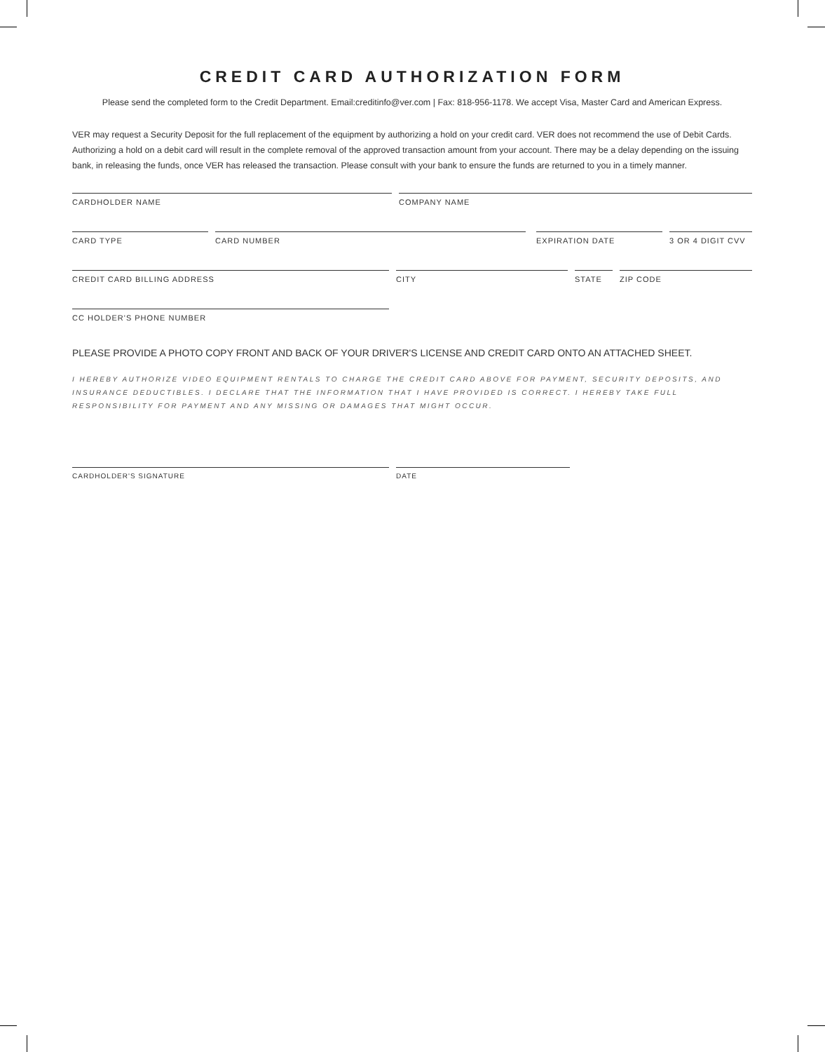CREDIT CARD AUTHORIZATION FORM
Please send the completed form to the Credit Department. Email:creditinfo@ver.com | Fax: 818-956-1178. We accept Visa, Master Card and American Express.
VER may request a Security Deposit for the full replacement of the equipment by authorizing a hold on your credit card. VER does not recommend the use of Debit Cards. Authorizing a hold on a debit card will result in the complete removal of the approved transaction amount from your account. There may be a delay depending on the issuing bank, in releasing the funds, once VER has released the transaction. Please consult with your bank to ensure the funds are returned to you in a timely manner.
CARDHOLDER NAME COMPANY NAME
CARD TYPE CARD NUMBER EXPIRATION DATE 3 OR 4 DIGIT CVV
CREDIT CARD BILLING ADDRESS CITY STATE ZIP CODE
CC HOLDER'S PHONE NUMBER
PLEASE PROVIDE A PHOTO COPY FRONT AND BACK OF YOUR DRIVER'S LICENSE AND CREDIT CARD ONTO AN ATTACHED SHEET.
I HEREBY AUTHORIZE VIDEO EQUIPMENT RENTALS TO CHARGE THE CREDIT CARD ABOVE FOR PAYMENT, SECURITY DEPOSITS, AND INSURANCE DEDUCTIBLES. I DECLARE THAT THE INFORMATION THAT I HAVE PROVIDED IS CORRECT. I HEREBY TAKE FULL RESPONSIBILITY FOR PAYMENT AND ANY MISSING OR DAMAGES THAT MIGHT OCCUR.
CARDHOLDER'S SIGNATURE DATE